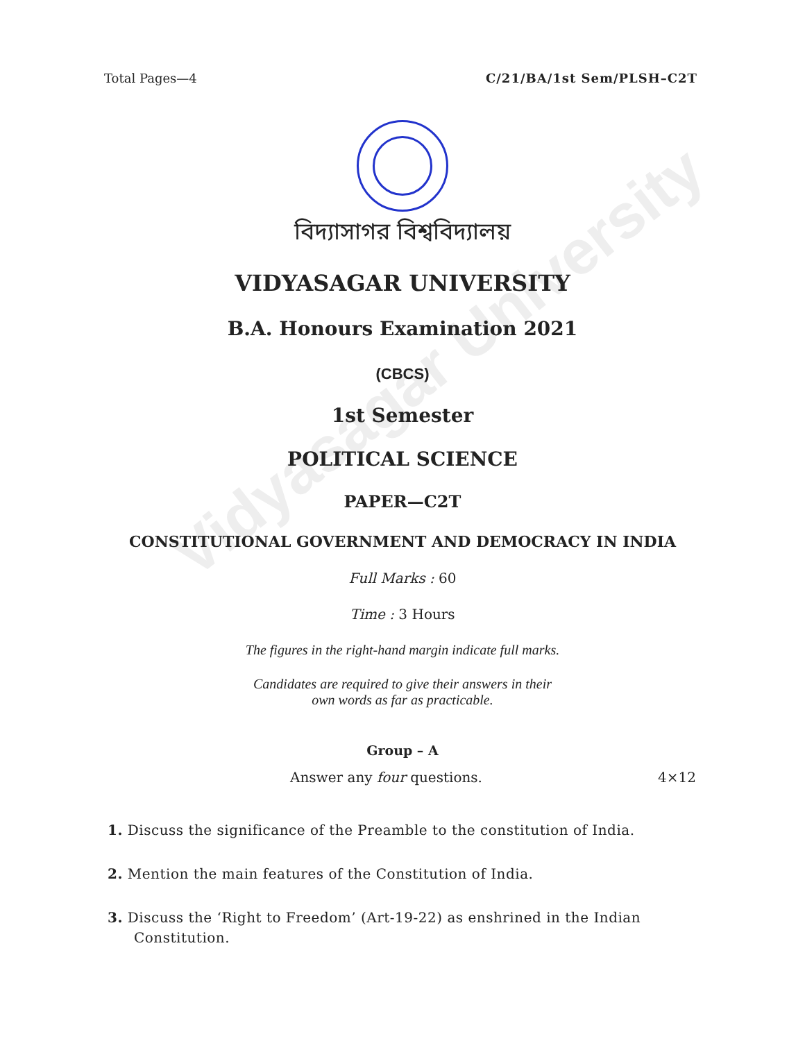Vidyasagar University
Total Pages—4 C/21/BA/1st Sem/PLSH–C2T
বিদ্যাসাগর বিশ্ববিদ্যালয়
VIDYASAGAR UNIVERSITY
B.A. Honours Examination 2021
(CBCS)
1st Semester
POLITICAL SCIENCE
PAPER—C2T
CONSTITUTIONAL GOVERNMENT AND DEMOCRACY IN INDIA
Full Marks : 60
Time : 3 Hours
The figures in the right-hand margin indicate full marks.
Candidates are required to give their answers in their
own words as far as practicable.
Group – A
Answer any four questions. 4×12
1. Discuss the significance of the Preamble to the constitution of India.
2. Mention the main features of the Constitution of India.
3. Discuss the ‘Right to Freedom’ (Art-19-22) as enshrined in the Indian Constitution.